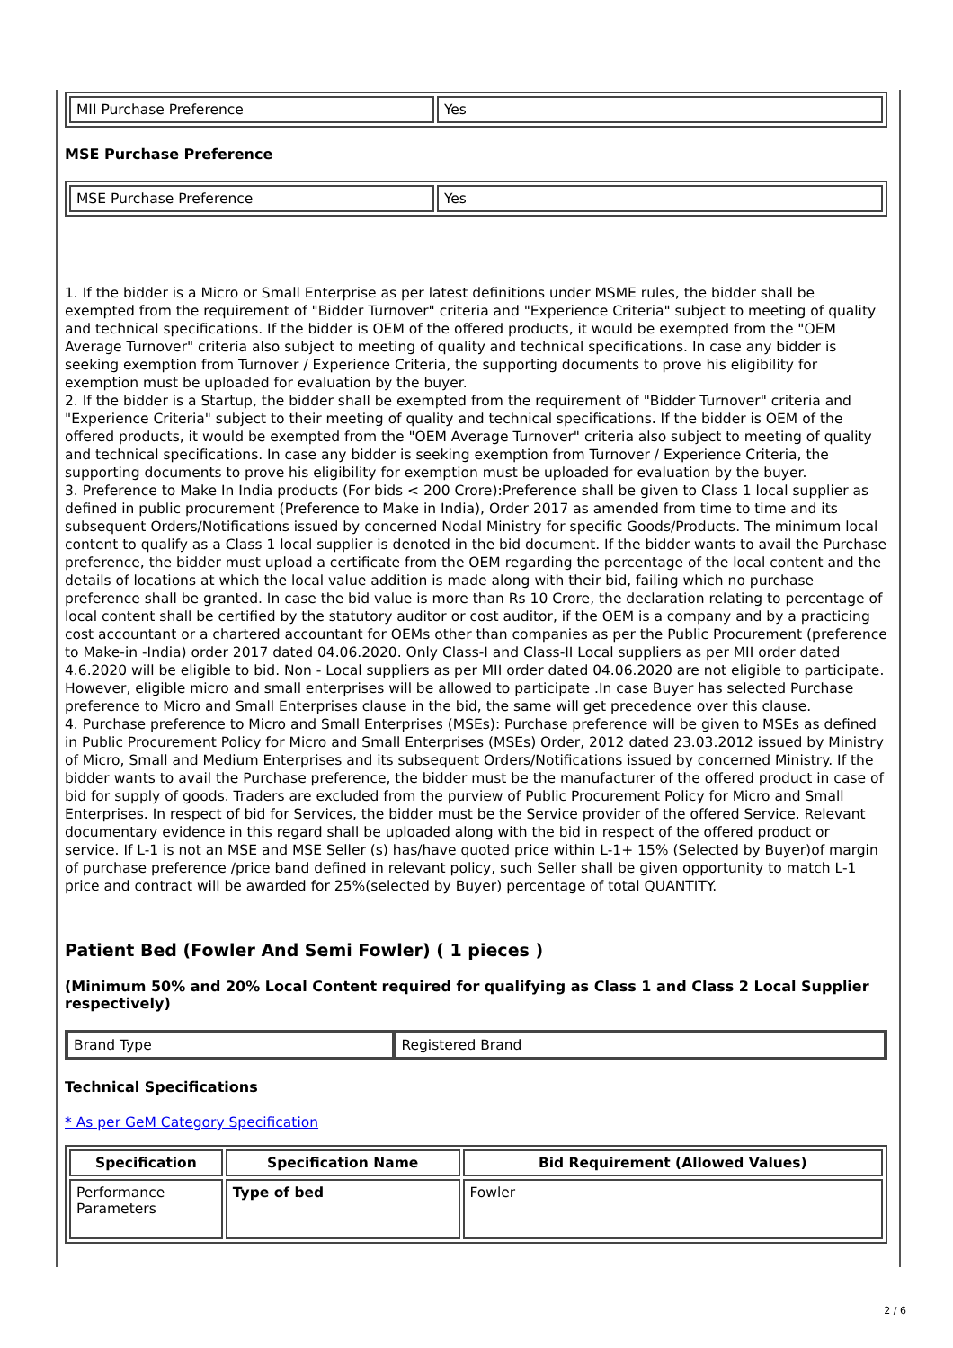| MII Purchase Preference | Yes |
MSE Purchase Preference
| MSE Purchase Preference | Yes |
1. If the bidder is a Micro or Small Enterprise as per latest definitions under MSME rules, the bidder shall be exempted from the requirement of "Bidder Turnover" criteria and "Experience Criteria" subject to meeting of quality and technical specifications. If the bidder is OEM of the offered products, it would be exempted from the "OEM Average Turnover" criteria also subject to meeting of quality and technical specifications. In case any bidder is seeking exemption from Turnover / Experience Criteria, the supporting documents to prove his eligibility for exemption must be uploaded for evaluation by the buyer.
2. If the bidder is a Startup, the bidder shall be exempted from the requirement of "Bidder Turnover" criteria and "Experience Criteria" subject to their meeting of quality and technical specifications. If the bidder is OEM of the offered products, it would be exempted from the "OEM Average Turnover" criteria also subject to meeting of quality and technical specifications. In case any bidder is seeking exemption from Turnover / Experience Criteria, the supporting documents to prove his eligibility for exemption must be uploaded for evaluation by the buyer.
3. Preference to Make In India products (For bids < 200 Crore):Preference shall be given to Class 1 local supplier as defined in public procurement (Preference to Make in India), Order 2017 as amended from time to time and its subsequent Orders/Notifications issued by concerned Nodal Ministry for specific Goods/Products. The minimum local content to qualify as a Class 1 local supplier is denoted in the bid document. If the bidder wants to avail the Purchase preference, the bidder must upload a certificate from the OEM regarding the percentage of the local content and the details of locations at which the local value addition is made along with their bid, failing which no purchase preference shall be granted. In case the bid value is more than Rs 10 Crore, the declaration relating to percentage of local content shall be certified by the statutory auditor or cost auditor, if the OEM is a company and by a practicing cost accountant or a chartered accountant for OEMs other than companies as per the Public Procurement (preference to Make-in -India) order 2017 dated 04.06.2020. Only Class-I and Class-II Local suppliers as per MII order dated 4.6.2020 will be eligible to bid. Non - Local suppliers as per MII order dated 04.06.2020 are not eligible to participate. However, eligible micro and small enterprises will be allowed to participate .In case Buyer has selected Purchase preference to Micro and Small Enterprises clause in the bid, the same will get precedence over this clause.
4. Purchase preference to Micro and Small Enterprises (MSEs): Purchase preference will be given to MSEs as defined in Public Procurement Policy for Micro and Small Enterprises (MSEs) Order, 2012 dated 23.03.2012 issued by Ministry of Micro, Small and Medium Enterprises and its subsequent Orders/Notifications issued by concerned Ministry. If the bidder wants to avail the Purchase preference, the bidder must be the manufacturer of the offered product in case of bid for supply of goods. Traders are excluded from the purview of Public Procurement Policy for Micro and Small Enterprises. In respect of bid for Services, the bidder must be the Service provider of the offered Service. Relevant documentary evidence in this regard shall be uploaded along with the bid in respect of the offered product or service. If L-1 is not an MSE and MSE Seller (s) has/have quoted price within L-1+ 15% (Selected by Buyer)of margin of purchase preference /price band defined in relevant policy, such Seller shall be given opportunity to match L-1 price and contract will be awarded for 25%(selected by Buyer) percentage of total QUANTITY.
Patient Bed (Fowler And Semi Fowler) ( 1 pieces )
(Minimum 50% and 20% Local Content required for qualifying as Class 1 and Class 2 Local Supplier respectively)
| Brand Type | Registered Brand |
Technical Specifications
* As per GeM Category Specification
| Specification | Specification Name | Bid Requirement (Allowed Values) |
| --- | --- | --- |
| Performance Parameters | Type of bed | Fowler |
2 / 6